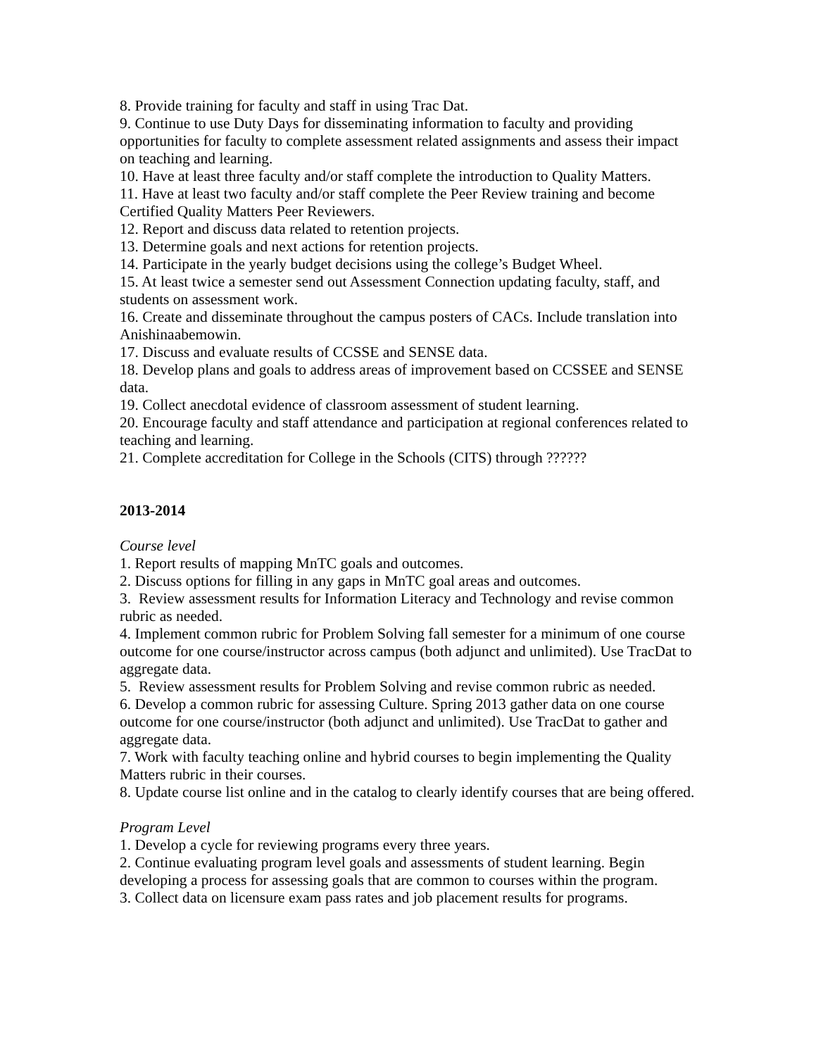8. Provide training for faculty and staff in using Trac Dat.
9. Continue to use Duty Days for disseminating information to faculty and providing opportunities for faculty to complete assessment related assignments and assess their impact on teaching and learning.
10. Have at least three faculty and/or staff complete the introduction to Quality Matters.
11. Have at least two faculty and/or staff complete the Peer Review training and become Certified Quality Matters Peer Reviewers.
12. Report and discuss data related to retention projects.
13. Determine goals and next actions for retention projects.
14. Participate in the yearly budget decisions using the college’s Budget Wheel.
15. At least twice a semester send out Assessment Connection updating faculty, staff, and students on assessment work.
16. Create and disseminate throughout the campus posters of CACs. Include translation into Anishinaabemowin.
17. Discuss and evaluate results of CCSSE and SENSE data.
18. Develop plans and goals to address areas of improvement based on CCSSEE and SENSE data.
19. Collect anecdotal evidence of classroom assessment of student learning.
20. Encourage faculty and staff attendance and participation at regional conferences related to teaching and learning.
21. Complete accreditation for College in the Schools (CITS) through ??????
2013-2014
Course level
1. Report results of mapping MnTC goals and outcomes.
2. Discuss options for filling in any gaps in MnTC goal areas and outcomes.
3. Review assessment results for Information Literacy and Technology and revise common rubric as needed.
4. Implement common rubric for Problem Solving fall semester for a minimum of one course outcome for one course/instructor across campus (both adjunct and unlimited). Use TracDat to aggregate data.
5. Review assessment results for Problem Solving and revise common rubric as needed.
6. Develop a common rubric for assessing Culture. Spring 2013 gather data on one course outcome for one course/instructor (both adjunct and unlimited). Use TracDat to gather and aggregate data.
7. Work with faculty teaching online and hybrid courses to begin implementing the Quality Matters rubric in their courses.
8. Update course list online and in the catalog to clearly identify courses that are being offered.
Program Level
1. Develop a cycle for reviewing programs every three years.
2. Continue evaluating program level goals and assessments of student learning. Begin developing a process for assessing goals that are common to courses within the program.
3. Collect data on licensure exam pass rates and job placement results for programs.